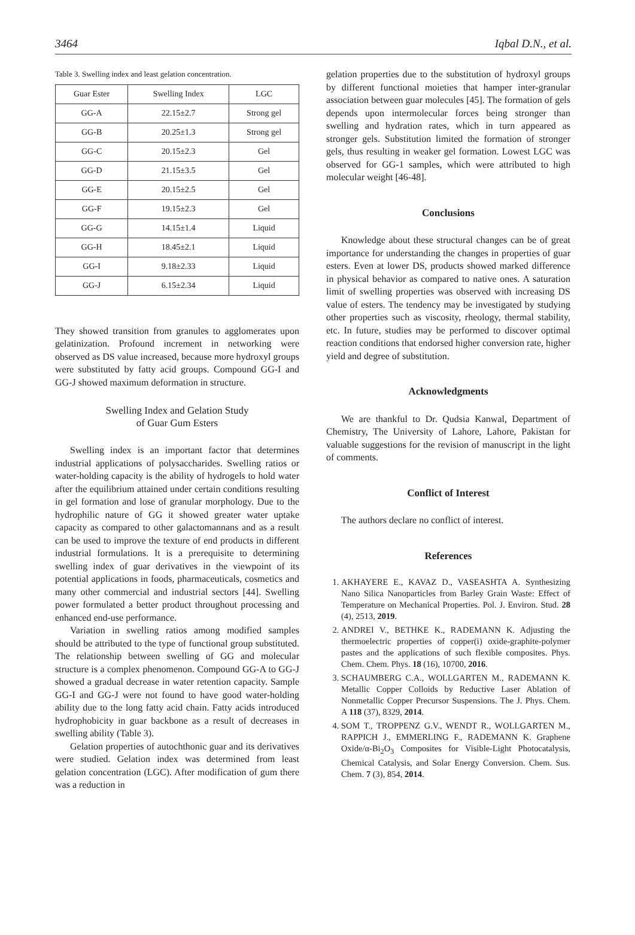3464 Iqbal D.N., et al.
Table 3. Swelling index and least gelation concentration.
| Guar Ester | Swelling Index | LGC |
| --- | --- | --- |
| GG-A | 22.15±2.7 | Strong gel |
| GG-B | 20.25±1.3 | Strong gel |
| GG-C | 20.15±2.3 | Gel |
| GG-D | 21.15±3.5 | Gel |
| GG-E | 20.15±2.5 | Gel |
| GG-F | 19.15±2.3 | Gel |
| GG-G | 14.15±1.4 | Liquid |
| GG-H | 18.45±2.1 | Liquid |
| GG-I | 9.18±2.33 | Liquid |
| GG-J | 6.15±2.34 | Liquid |
They showed transition from granules to agglomerates upon gelatinization. Profound increment in networking were observed as DS value increased, because more hydroxyl groups were substituted by fatty acid groups. Compound GG-I and GG-J showed maximum deformation in structure.
Swelling Index and Gelation Study
of Guar Gum Esters
Swelling index is an important factor that determines industrial applications of polysaccharides. Swelling ratios or water-holding capacity is the ability of hydrogels to hold water after the equilibrium attained under certain conditions resulting in gel formation and lose of granular morphology. Due to the hydrophilic nature of GG it showed greater water uptake capacity as compared to other galactomannans and as a result can be used to improve the texture of end products in different industrial formulations. It is a prerequisite to determining swelling index of guar derivatives in the viewpoint of its potential applications in foods, pharmaceuticals, cosmetics and many other commercial and industrial sectors [44]. Swelling power formulated a better product throughout processing and enhanced end-use performance.
Variation in swelling ratios among modified samples should be attributed to the type of functional group substituted. The relationship between swelling of GG and molecular structure is a complex phenomenon. Compound GG-A to GG-J showed a gradual decrease in water retention capacity. Sample GG-I and GG-J were not found to have good water-holding ability due to the long fatty acid chain. Fatty acids introduced hydrophobicity in guar backbone as a result of decreases in swelling ability (Table 3).
Gelation properties of autochthonic guar and its derivatives were studied. Gelation index was determined from least gelation concentration (LGC). After modification of gum there was a reduction in
gelation properties due to the substitution of hydroxyl groups by different functional moieties that hamper inter-granular association between guar molecules [45]. The formation of gels depends upon intermolecular forces being stronger than swelling and hydration rates, which in turn appeared as stronger gels. Substitution limited the formation of stronger gels, thus resulting in weaker gel formation. Lowest LGC was observed for GG-1 samples, which were attributed to high molecular weight [46-48].
Conclusions
Knowledge about these structural changes can be of great importance for understanding the changes in properties of guar esters. Even at lower DS, products showed marked difference in physical behavior as compared to native ones. A saturation limit of swelling properties was observed with increasing DS value of esters. The tendency may be investigated by studying other properties such as viscosity, rheology, thermal stability, etc. In future, studies may be performed to discover optimal reaction conditions that endorsed higher conversion rate, higher yield and degree of substitution.
Acknowledgments
We are thankful to Dr. Qudsia Kanwal, Department of Chemistry, The University of Lahore, Lahore, Pakistan for valuable suggestions for the revision of manuscript in the light of comments.
Conflict of Interest
The authors declare no conflict of interest.
References
1. AKHAYERE E., KAVAZ D., VASEASHTA A. Synthesizing Nano Silica Nanoparticles from Barley Grain Waste: Effect of Temperature on Mechanical Properties. Pol. J. Environ. Stud. 28 (4), 2513, 2019.
2. ANDREI V., BETHKE K., RADEMANN K. Adjusting the thermoelectric properties of copper(i) oxide-graphite-polymer pastes and the applications of such flexible composites. Phys. Chem. Chem. Phys. 18 (16), 10700, 2016.
3. SCHAUMBERG C.A., WOLLGARTEN M., RADEMANN K. Metallic Copper Colloids by Reductive Laser Ablation of Nonmetallic Copper Precursor Suspensions. The J. Phys. Chem. A 118 (37), 8329, 2014.
4. SOM T., TROPPENZ G.V., WENDT R., WOLLGARTEN M., RAPPICH J., EMMERLING F., RADEMANN K. Graphene Oxide/α-Bi<sub>2</sub>O<sub>3</sub> Composites for Visible-Light Photocatalysis, Chemical Catalysis, and Solar Energy Conversion. Chem. Sus. Chem. 7 (3), 854, 2014.